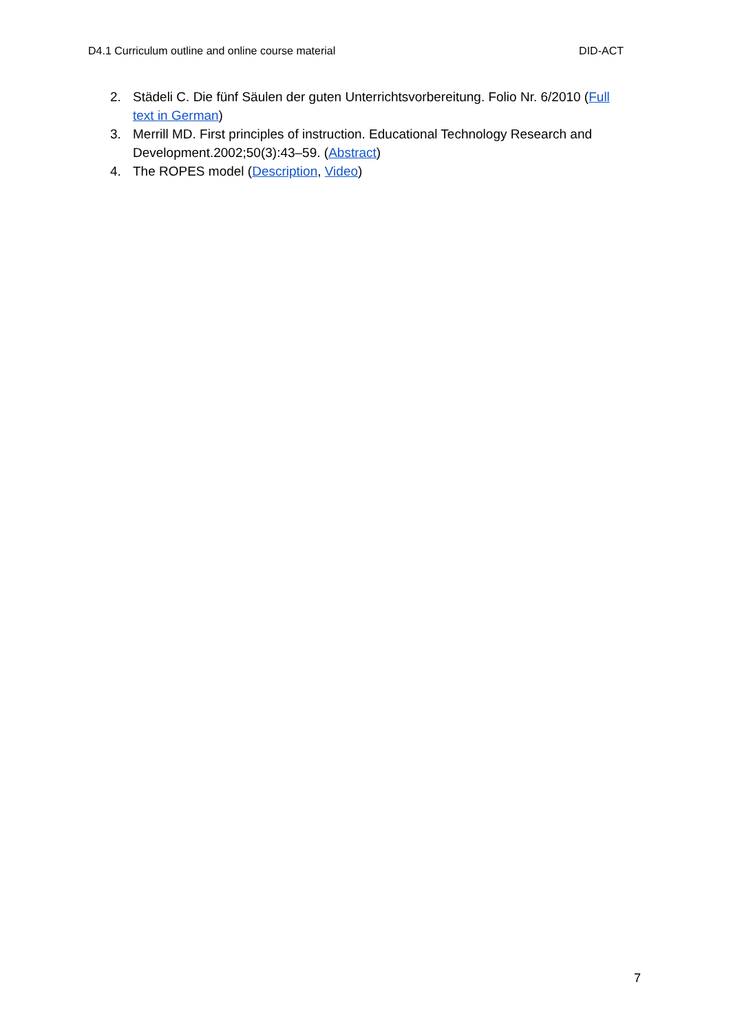D4.1 Curriculum outline and online course material DID-ACT
2. Städeli C. Die fünf Säulen der guten Unterrichtsvorbereitung. Folio Nr. 6/2010 (Full text in German)
3. Merrill MD. First principles of instruction. Educational Technology Research and Development.2002;50(3):43–59. (Abstract)
4. The ROPES model (Description, Video)
7